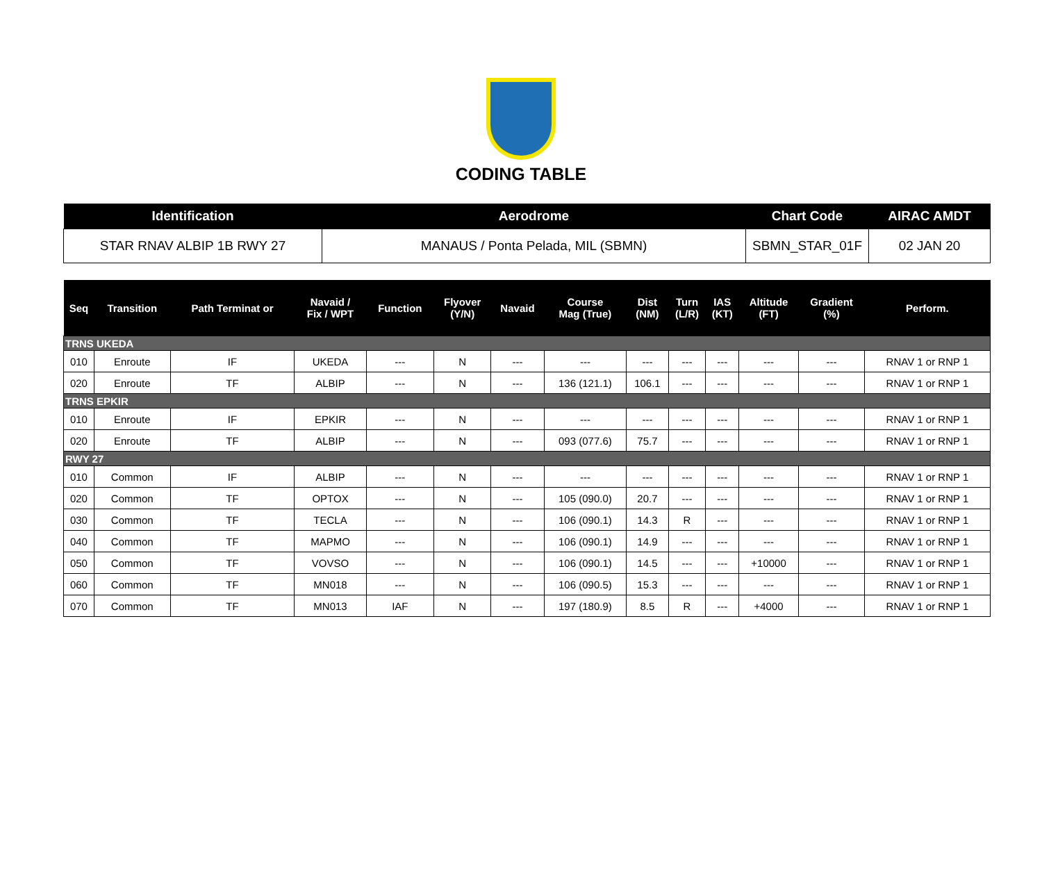CODING TABLE
| Identification | Aerodrome | Chart Code | AIRAC AMDT |
| --- | --- | --- | --- |
| STAR RNAV ALBIP 1B RWY 27 | MANAUS / Ponta Pelada, MIL (SBMN) | SBMN_STAR_01F | 02 JAN 20 |
| Seq | Transition | Path Terminat or | Navaid / Fix / WPT | Function | Flyover (Y/N) | Navaid | Course Mag (True) | Dist (NM) | Turn (L/R) | IAS (KT) | Altitude (FT) | Gradient (%) | Perform. |
| --- | --- | --- | --- | --- | --- | --- | --- | --- | --- | --- | --- | --- | --- |
| TRNS UKEDA | | | | | | | | | | | | | |
| 010 | Enroute | IF | UKEDA | --- | N | --- | --- | --- | --- | --- | --- | --- | RNAV 1 or RNP 1 |
| 020 | Enroute | TF | ALBIP | --- | N | --- | 136 (121.1) | 106.1 | --- | --- | --- | --- | RNAV 1 or RNP 1 |
| TRNS EPKIR | | | | | | | | | | | | | |
| 010 | Enroute | IF | EPKIR | --- | N | --- | --- | --- | --- | --- | --- | --- | RNAV 1 or RNP 1 |
| 020 | Enroute | TF | ALBIP | --- | N | --- | 093 (077.6) | 75.7 | --- | --- | --- | --- | RNAV 1 or RNP 1 |
| RWY 27 | | | | | | | | | | | | | |
| 010 | Common | IF | ALBIP | --- | N | --- | --- | --- | --- | --- | --- | --- | RNAV 1 or RNP 1 |
| 020 | Common | TF | OPTOX | --- | N | --- | 105 (090.0) | 20.7 | --- | --- | --- | --- | RNAV 1 or RNP 1 |
| 030 | Common | TF | TECLA | --- | N | --- | 106 (090.1) | 14.3 | R | --- | --- | --- | RNAV 1 or RNP 1 |
| 040 | Common | TF | MAPMO | --- | N | --- | 106 (090.1) | 14.9 | --- | --- | --- | --- | RNAV 1 or RNP 1 |
| 050 | Common | TF | VOVSO | --- | N | --- | 106 (090.1) | 14.5 | --- | --- | +10000 | --- | RNAV 1 or RNP 1 |
| 060 | Common | TF | MN018 | --- | N | --- | 106 (090.5) | 15.3 | --- | --- | --- | --- | RNAV 1 or RNP 1 |
| 070 | Common | TF | MN013 | IAF | N | --- | 197 (180.9) | 8.5 | R | --- | +4000 | --- | RNAV 1 or RNP 1 |